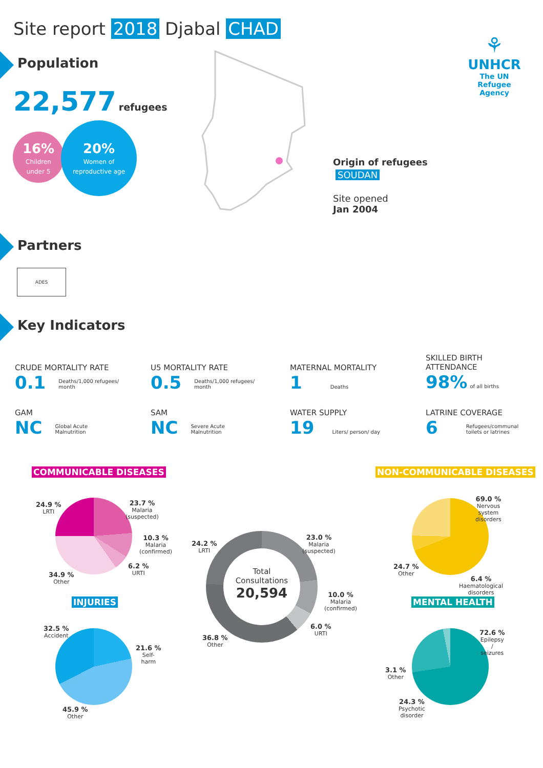Site report 2018 Djabal CHAD
Population
22,577 refugees
16%
Children
under 5
20%
Women of
reproductive age
⚘
UNHCR
The UN
Refugee Agency
Origin of refugees
SOUDAN
Site opened
Jan 2004
Partners
ADES
Key Indicators
CRUDE MORTALITY RATE
0.1 Deaths/1,000 refugees/
month
U5 MORTALITY RATE
0.5 Deaths/1,000 refugees/
month
MATERNAL MORTALITY
1 Deaths
SKILLED BIRTH
ATTENDANCE
98% of all births
GAM
NC Global Acute
Malnutrition
SAM
NC Severe Acute
Malnutrition
WATER SUPPLY
19 Liters/ person/ day
LATRINE COVERAGE
6 Refugees/communal
toilets or latrines
COMMUNICABLE DISEASES NON-COMMUNICABLE DISEASES
24.9 %
LRTI
23.7 %
Malaria
(suspected)
10.3 %
Malaria
(confirmed)
6.2 %
URTI
34.9 %
Other
Total
Consultations
20,594
24.2 %
LRTI
23.0 %
Malaria
(suspected)
10.0 %
Malaria
(confirmed)
6.0 %
URTI
36.8 %
Other
69.0 %
Nervous
system
disorders
24.7 %
Other
6.4 %
Haematological
disorders
INJURIES MENTAL HEALTH
32.5 %
Accident
21.6 %
Self-
harm
45.9 %
Other
72.6 %
Epilepsy
/
seizures
3.1 %
Other
24.3 %
Psychotic
disorder